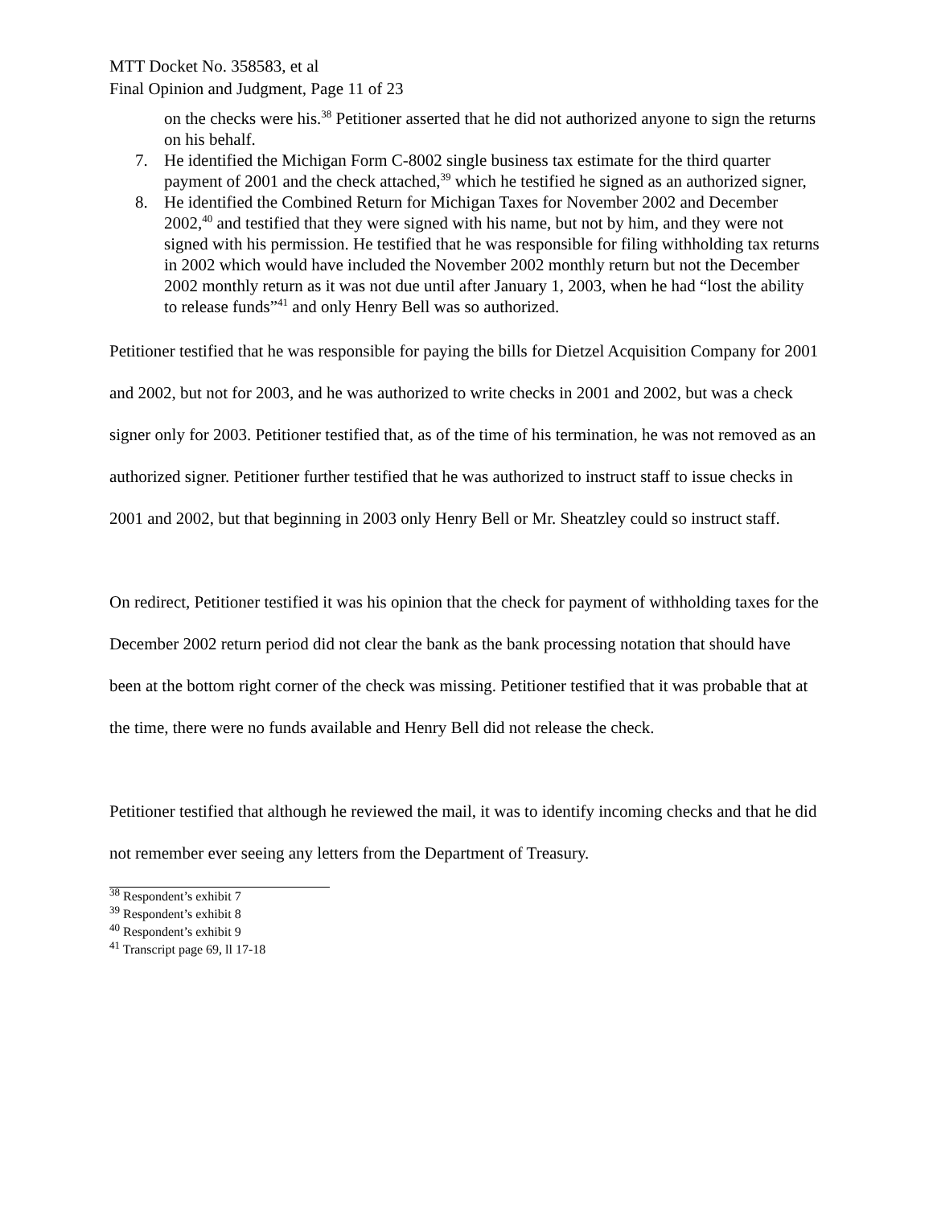MTT Docket No. 358583, et al
Final Opinion and Judgment, Page 11 of 23
on the checks were his.<sup>38</sup> Petitioner asserted that he did not authorized anyone to sign the returns on his behalf.
7. He identified the Michigan Form C-8002 single business tax estimate for the third quarter payment of 2001 and the check attached,<sup>39</sup> which he testified he signed as an authorized signer,
8. He identified the Combined Return for Michigan Taxes for November 2002 and December 2002,<sup>40</sup> and testified that they were signed with his name, but not by him, and they were not signed with his permission. He testified that he was responsible for filing withholding tax returns in 2002 which would have included the November 2002 monthly return but not the December 2002 monthly return as it was not due until after January 1, 2003, when he had “lost the ability to release funds”<sup>41</sup> and only Henry Bell was so authorized.
Petitioner testified that he was responsible for paying the bills for Dietzel Acquisition Company for 2001 and 2002, but not for 2003, and he was authorized to write checks in 2001 and 2002, but was a check signer only for 2003. Petitioner testified that, as of the time of his termination, he was not removed as an authorized signer. Petitioner further testified that he was authorized to instruct staff to issue checks in 2001 and 2002, but that beginning in 2003 only Henry Bell or Mr. Sheatzley could so instruct staff.
On redirect, Petitioner testified it was his opinion that the check for payment of withholding taxes for the December 2002 return period did not clear the bank as the bank processing notation that should have been at the bottom right corner of the check was missing. Petitioner testified that it was probable that at the time, there were no funds available and Henry Bell did not release the check.
Petitioner testified that although he reviewed the mail, it was to identify incoming checks and that he did not remember ever seeing any letters from the Department of Treasury.
<sup>38</sup> Respondent’s exhibit 7
<sup>39</sup> Respondent’s exhibit 8
<sup>40</sup> Respondent’s exhibit 9
<sup>41</sup> Transcript page 69, ll 17-18